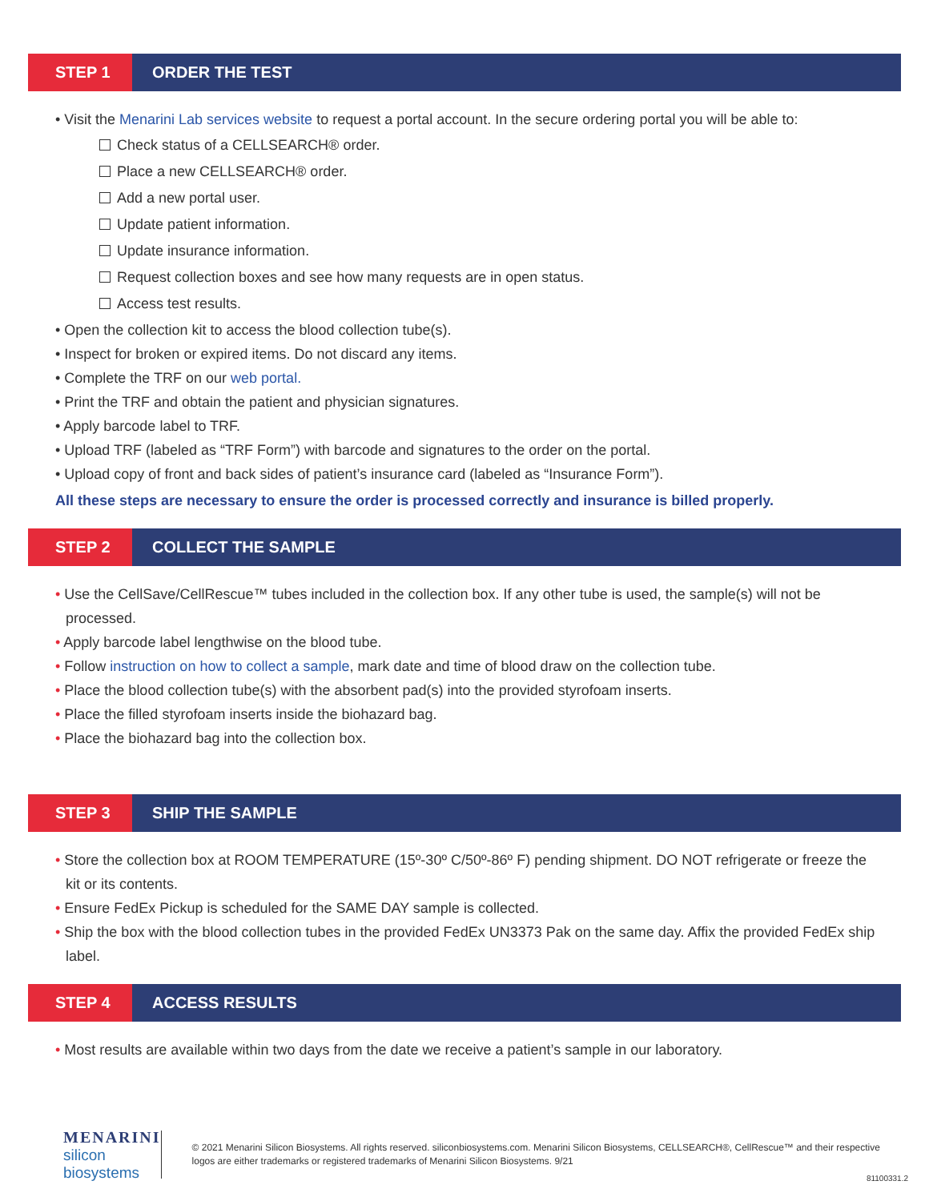STEP 1
ORDER THE TEST
• Visit the Menarini Lab services website to request a portal account. In the secure ordering portal you will be able to:
Check status of a CELLSEARCH® order.
Place a new CELLSEARCH® order.
Add a new portal user.
Update patient information.
Update insurance information.
Request collection boxes and see how many requests are in open status.
Access test results.
• Open the collection kit to access the blood collection tube(s).
• Inspect for broken or expired items. Do not discard any items.
• Complete the TRF on our web portal.
• Print the TRF and obtain the patient and physician signatures.
• Apply barcode label to TRF.
• Upload TRF (labeled as “TRF Form”) with barcode and signatures to the order on the portal.
• Upload copy of front and back sides of patient’s insurance card (labeled as “Insurance Form”).
All these steps are necessary to ensure the order is processed correctly and insurance is billed properly.
STEP 2
COLLECT THE SAMPLE
• Use the CellSave/CellRescue™ tubes included in the collection box. If any other tube is used, the sample(s) will not be processed.
• Apply barcode label lengthwise on the blood tube.
• Follow instruction on how to collect a sample, mark date and time of blood draw on the collection tube.
• Place the blood collection tube(s) with the absorbent pad(s) into the provided styrofoam inserts.
• Place the filled styrofoam inserts inside the biohazard bag.
• Place the biohazard bag into the collection box.
STEP 3
SHIP THE SAMPLE
• Store the collection box at ROOM TEMPERATURE (15º-30º C/50º-86º F) pending shipment. DO NOT refrigerate or freeze the kit or its contents.
• Ensure FedEx Pickup is scheduled for the SAME DAY sample is collected.
• Ship the box with the blood collection tubes in the provided FedEx UN3373 Pak on the same day. Affix the provided FedEx ship label.
STEP 4
ACCESS RESULTS
• Most results are available within two days from the date we receive a patient’s sample in our laboratory.
MENARINI
silicon biosystems
© 2021 Menarini Silicon Biosystems. All rights reserved. siliconbiosystems.com. Menarini Silicon Biosystems, CELLSEARCH®, CellRescue™ and their respective logos are either trademarks or registered trademarks of Menarini Silicon Biosystems. 9/21
81100331.2